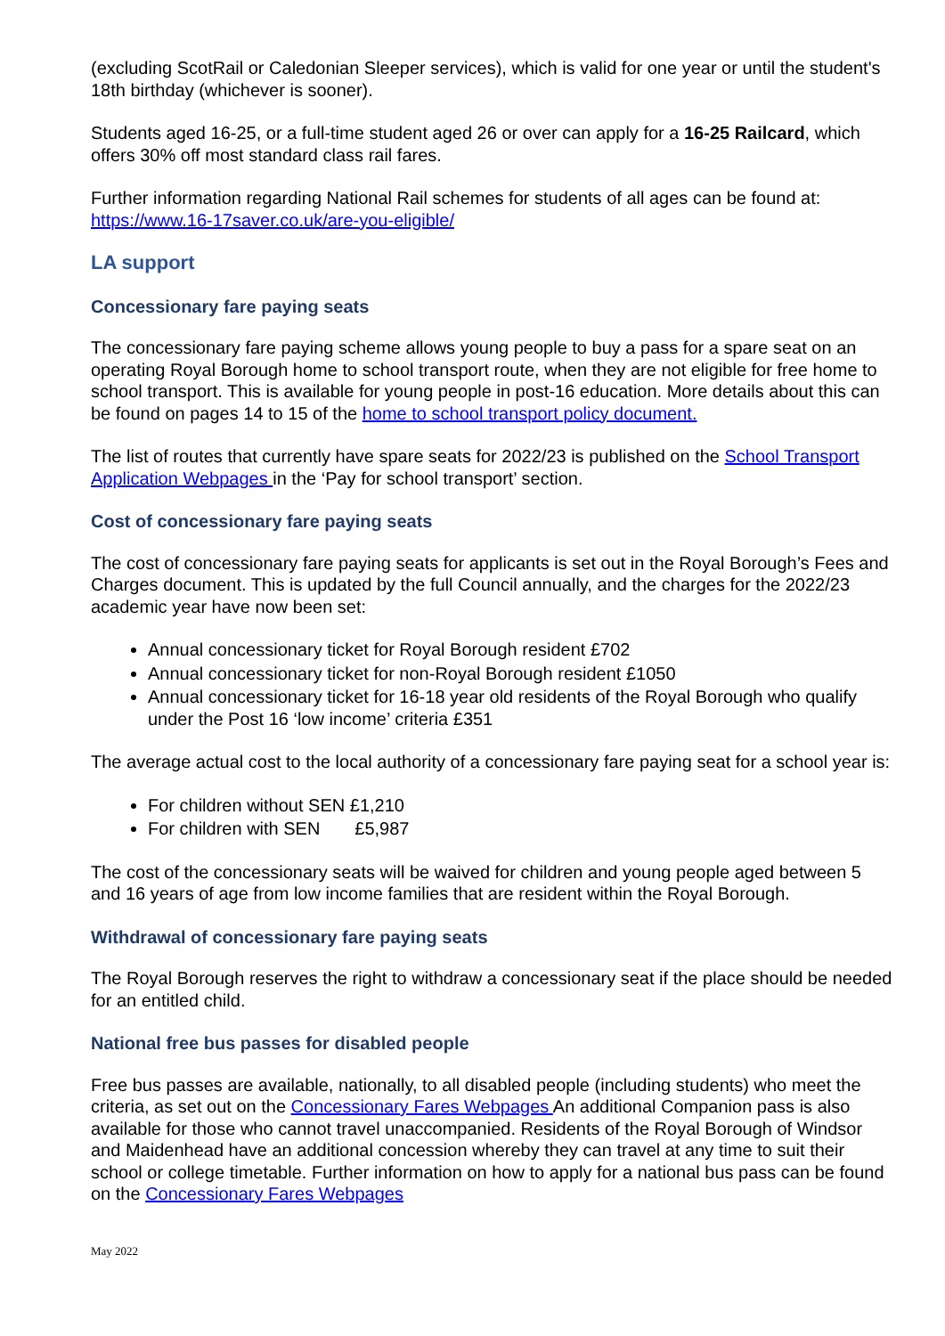(excluding ScotRail or Caledonian Sleeper services), which is valid for one year or until the student's 18th birthday (whichever is sooner).
Students aged 16-25, or a full-time student aged 26 or over can apply for a 16-25 Railcard, which offers 30% off most standard class rail fares.
Further information regarding National Rail schemes for students of all ages can be found at: https://www.16-17saver.co.uk/are-you-eligible/
LA support
Concessionary fare paying seats
The concessionary fare paying scheme allows young people to buy a pass for a spare seat on an operating Royal Borough home to school transport route, when they are not eligible for free home to school transport. This is available for young people in post-16 education. More details about this can be found on pages 14 to 15 of the home to school transport policy document.
The list of routes that currently have spare seats for 2022/23 is published on the School Transport Application Webpages in the ‘Pay for school transport’ section.
Cost of concessionary fare paying seats
The cost of concessionary fare paying seats for applicants is set out in the Royal Borough’s Fees and Charges document. This is updated by the full Council annually, and the charges for the 2022/23 academic year have now been set:
Annual concessionary ticket for Royal Borough resident £702
Annual concessionary ticket for non-Royal Borough resident £1050
Annual concessionary ticket for 16-18 year old residents of the Royal Borough who qualify under the Post 16 ‘low income’ criteria £351
The average actual cost to the local authority of a concessionary fare paying seat for a school year is:
For children without SEN £1,210
For children with SEN £5,987
The cost of the concessionary seats will be waived for children and young people aged between 5 and 16 years of age from low income families that are resident within the Royal Borough.
Withdrawal of concessionary fare paying seats
The Royal Borough reserves the right to withdraw a concessionary seat if the place should be needed for an entitled child.
National free bus passes for disabled people
Free bus passes are available, nationally, to all disabled people (including students) who meet the criteria, as set out on the Concessionary Fares Webpages An additional Companion pass is also available for those who cannot travel unaccompanied. Residents of the Royal Borough of Windsor and Maidenhead have an additional concession whereby they can travel at any time to suit their school or college timetable. Further information on how to apply for a national bus pass can be found on the Concessionary Fares Webpages
May 2022